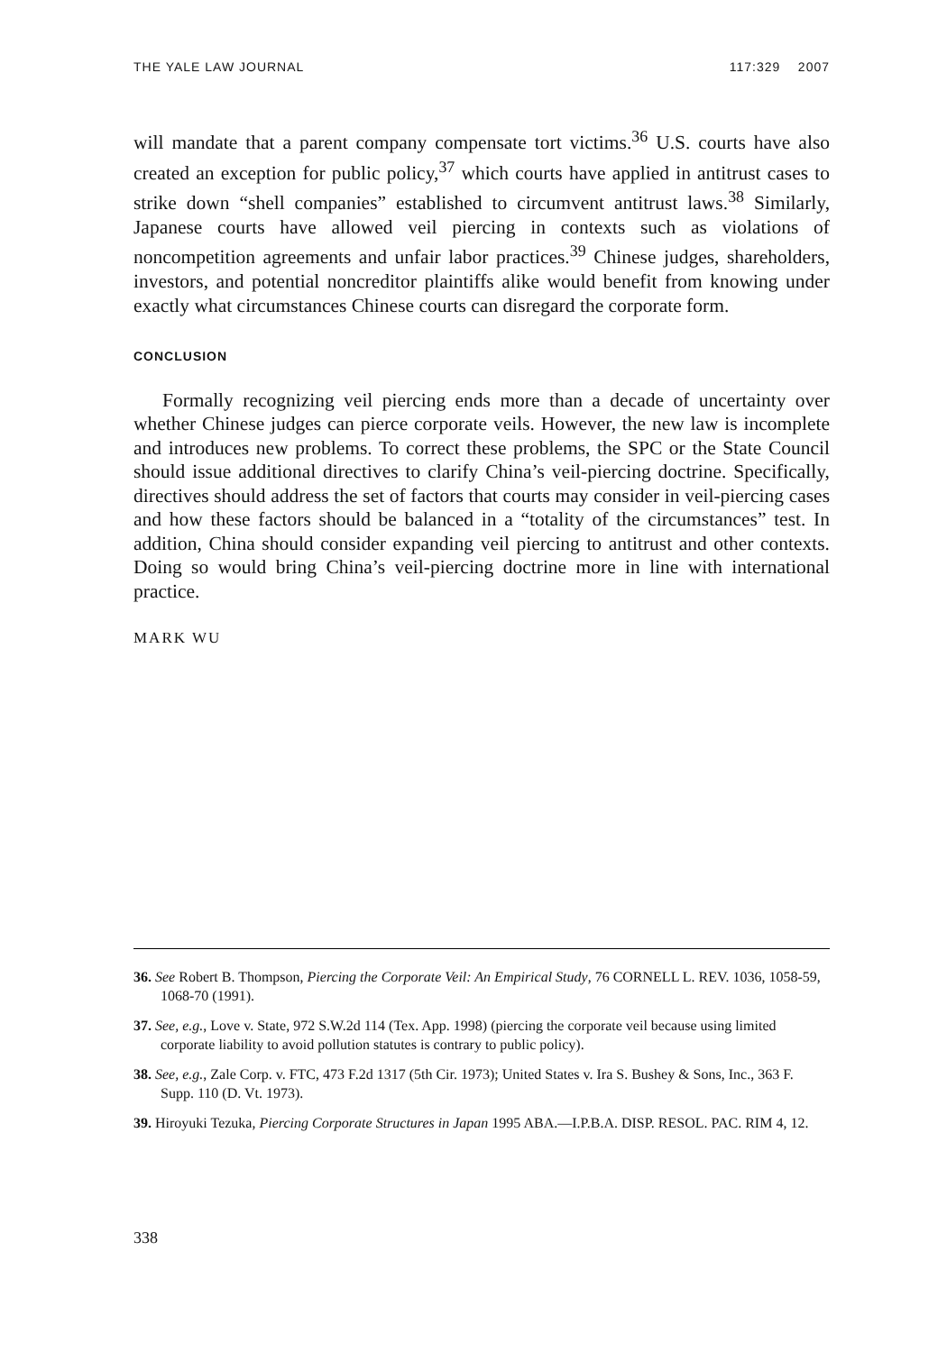THE YALE LAW JOURNAL 117:329 2007
will mandate that a parent company compensate tort victims.<sup>36</sup> U.S. courts have also created an exception for public policy,<sup>37</sup> which courts have applied in antitrust cases to strike down “shell companies” established to circumvent antitrust laws.<sup>38</sup> Similarly, Japanese courts have allowed veil piercing in contexts such as violations of noncompetition agreements and unfair labor practices.<sup>39</sup> Chinese judges, shareholders, investors, and potential noncreditor plaintiffs alike would benefit from knowing under exactly what circumstances Chinese courts can disregard the corporate form.
CONCLUSION
Formally recognizing veil piercing ends more than a decade of uncertainty over whether Chinese judges can pierce corporate veils. However, the new law is incomplete and introduces new problems. To correct these problems, the SPC or the State Council should issue additional directives to clarify China’s veil-piercing doctrine. Specifically, directives should address the set of factors that courts may consider in veil-piercing cases and how these factors should be balanced in a “totality of the circumstances” test. In addition, China should consider expanding veil piercing to antitrust and other contexts. Doing so would bring China’s veil-piercing doctrine more in line with international practice.
MARK WU
36. See Robert B. Thompson, Piercing the Corporate Veil: An Empirical Study, 76 CORNELL L. REV. 1036, 1058-59, 1068-70 (1991).
37. See, e.g., Love v. State, 972 S.W.2d 114 (Tex. App. 1998) (piercing the corporate veil because using limited corporate liability to avoid pollution statutes is contrary to public policy).
38. See, e.g., Zale Corp. v. FTC, 473 F.2d 1317 (5th Cir. 1973); United States v. Ira S. Bushey & Sons, Inc., 363 F. Supp. 110 (D. Vt. 1973).
39. Hiroyuki Tezuka, Piercing Corporate Structures in Japan 1995 ABA.—I.P.B.A. DISP. RESOL. PAC. RIM 4, 12.
338